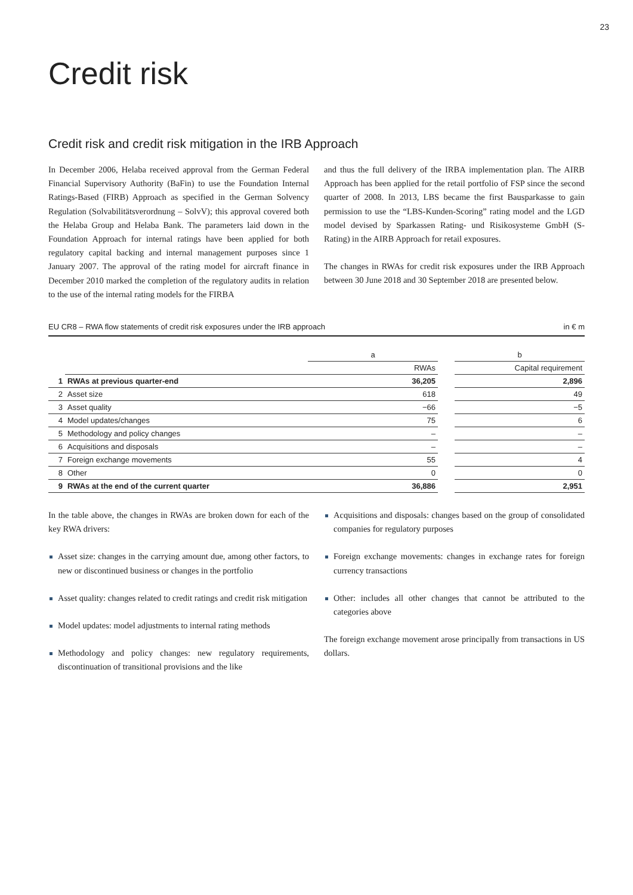23
Credit risk
Credit risk and credit risk mitigation in the IRB Approach
In December 2006, Helaba received approval from the German Federal Financial Supervisory Authority (BaFin) to use the Foundation Internal Ratings-Based (FIRB) Approach as specified in the German Solvency Regulation (Solvabilitätsverordnung – SolvV); this approval covered both the Helaba Group and Helaba Bank. The parameters laid down in the Foundation Approach for internal ratings have been applied for both regulatory capital backing and internal management purposes since 1 January 2007. The approval of the rating model for aircraft finance in December 2010 marked the completion of the regulatory audits in relation to the use of the internal rating models for the FIRBA
and thus the full delivery of the IRBA implementation plan. The AIRB Approach has been applied for the retail portfolio of FSP since the second quarter of 2008. In 2013, LBS became the first Bausparkasse to gain permission to use the “LBS-Kunden-Scoring” rating model and the LGD model devised by Sparkassen Rating- und Risikosysteme GmbH (S-Rating) in the AIRB Approach for retail exposures.
The changes in RWAs for credit risk exposures under the IRB Approach between 30 June 2018 and 30 September 2018 are presented below.
EU CR8 – RWA flow statements of credit risk exposures under the IRB approach in € m
| | | a | | b |
| --- | --- | --- | --- | --- |
| | | RWAs | | Capital requirement |
| 1 | RWAs at previous quarter-end | 36,205 | | 2,896 |
| 2 | Asset size | 618 | | 49 |
| 3 | Asset quality | −66 | | −5 |
| 4 | Model updates/changes | 75 | | 6 |
| 5 | Methodology and policy changes | – | | – |
| 6 | Acquisitions and disposals | – | | – |
| 7 | Foreign exchange movements | 55 | | 4 |
| 8 | Other | 0 | | 0 |
| 9 | RWAs at the end of the current quarter | 36,886 | | 2,951 |
In the table above, the changes in RWAs are broken down for each of the key RWA drivers:
Asset size: changes in the carrying amount due, among other factors, to new or discontinued business or changes in the portfolio
Asset quality: changes related to credit ratings and credit risk mitigation
Model updates: model adjustments to internal rating methods
Methodology and policy changes: new regulatory requirements, discontinuation of transitional provisions and the like
Acquisitions and disposals: changes based on the group of consolidated companies for regulatory purposes
Foreign exchange movements: changes in exchange rates for foreign currency transactions
Other: includes all other changes that cannot be attributed to the categories above
The foreign exchange movement arose principally from transactions in US dollars.